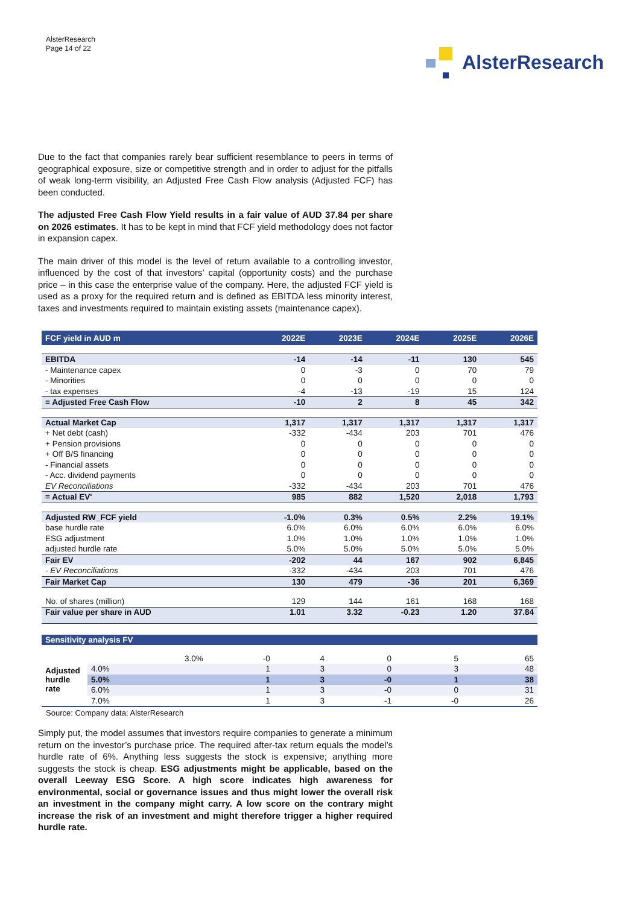AlsterResearch
Page 14 of 22
AlsterResearch
Due to the fact that companies rarely bear sufficient resemblance to peers in terms of geographical exposure, size or competitive strength and in order to adjust for the pitfalls of weak long-term visibility, an Adjusted Free Cash Flow analysis (Adjusted FCF) has been conducted.
The adjusted Free Cash Flow Yield results in a fair value of AUD 37.84 per share on 2026 estimates. It has to be kept in mind that FCF yield methodology does not factor in expansion capex.
The main driver of this model is the level of return available to a controlling investor, influenced by the cost of that investors’ capital (opportunity costs) and the purchase price – in this case the enterprise value of the company. Here, the adjusted FCF yield is used as a proxy for the required return and is defined as EBITDA less minority interest, taxes and investments required to maintain existing assets (maintenance capex).
| FCF yield in AUD m | 2022E | 2023E | 2024E | 2025E | 2026E |
| --- | --- | --- | --- | --- | --- |
| EBITDA | -14 | -14 | -11 | 130 | 545 |
| - Maintenance capex | 0 | -3 | 0 | 70 | 79 |
| - Minorities | 0 | 0 | 0 | 0 | 0 |
| - tax expenses | -4 | -13 | -19 | 15 | 124 |
| = Adjusted Free Cash Flow | -10 | 2 | 8 | 45 | 342 |
| Actual Market Cap | 1,317 | 1,317 | 1,317 | 1,317 | 1,317 |
| + Net debt (cash) | -332 | -434 | 203 | 701 | 476 |
| + Pension provisions | 0 | 0 | 0 | 0 | 0 |
| + Off B/S financing | 0 | 0 | 0 | 0 | 0 |
| - Financial assets | 0 | 0 | 0 | 0 | 0 |
| - Acc. dividend payments | 0 | 0 | 0 | 0 | 0 |
| EV Reconciliations | -332 | -434 | 203 | 701 | 476 |
| = Actual EV' | 985 | 882 | 1,520 | 2,018 | 1,793 |
| Adjusted RW_FCF yield | -1.0% | 0.3% | 0.5% | 2.2% | 19.1% |
| base hurdle rate | 6.0% | 6.0% | 6.0% | 6.0% | 6.0% |
| ESG adjustment | 1.0% | 1.0% | 1.0% | 1.0% | 1.0% |
| adjusted hurdle rate | 5.0% | 5.0% | 5.0% | 5.0% | 5.0% |
| Fair EV | -202 | 44 | 167 | 902 | 6,845 |
| - EV Reconciliations | -332 | -434 | 203 | 701 | 476 |
| Fair Market Cap | 130 | 479 | -36 | 201 | 6,369 |
| No. of shares (million) | 129 | 144 | 161 | 168 | 168 |
| Fair value per share in AUD | 1.01 | 3.32 | -0.23 | 1.20 | 37.84 |
| Sensitivity analysis FV | | | | | | |
| --- | --- | --- | --- | --- | --- | --- |
| Adjusted hurdle rate | 3.0% | -0 | 4 | 0 | 5 | 65 |
| | 4.0% | 1 | 3 | 0 | 3 | 48 |
| | 5.0% | 1 | 3 | -0 | 1 | 38 |
| | 6.0% | 1 | 3 | -0 | 0 | 31 |
| | 7.0% | 1 | 3 | -1 | -0 | 26 |
Source: Company data; AlsterResearch
Simply put, the model assumes that investors require companies to generate a minimum return on the investor’s purchase price. The required after-tax return equals the model’s hurdle rate of 6%. Anything less suggests the stock is expensive; anything more suggests the stock is cheap. ESG adjustments might be applicable, based on the overall Leeway ESG Score. A high score indicates high awareness for environmental, social or governance issues and thus might lower the overall risk an investment in the company might carry. A low score on the contrary might increase the risk of an investment and might therefore trigger a higher required hurdle rate.